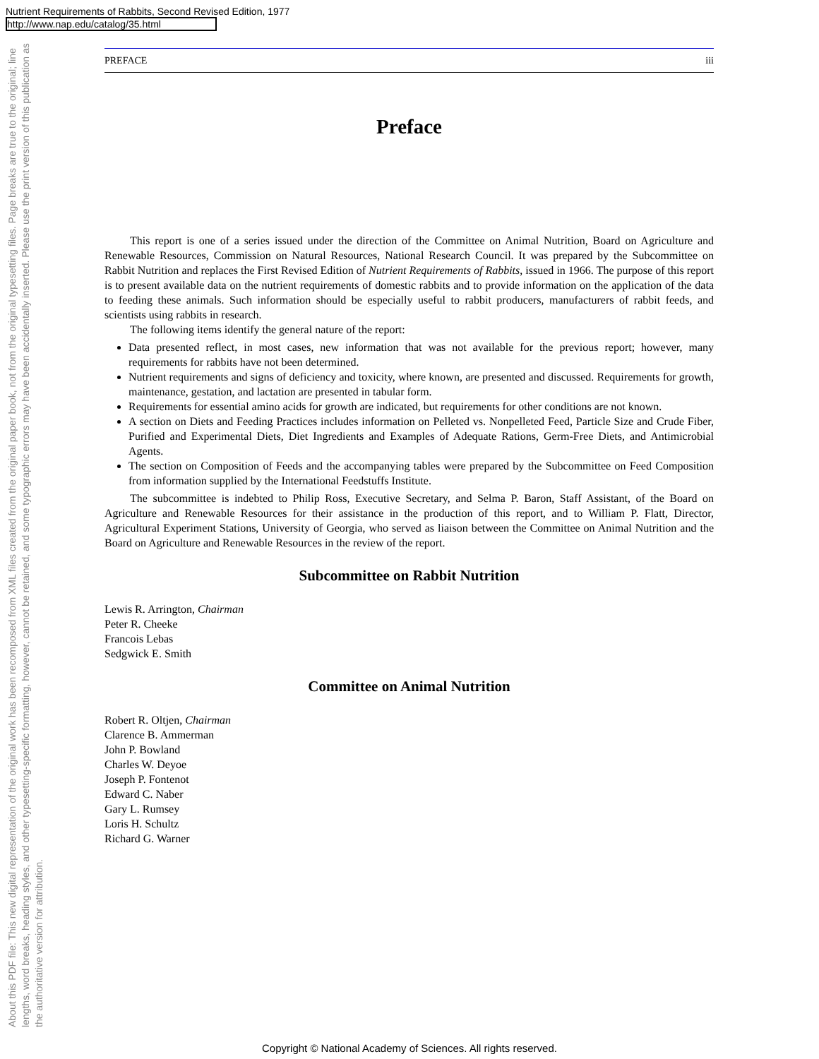Nutrient Requirements of Rabbits, Second Revised Edition, 1977
http://www.nap.edu/catalog/35.html
About this PDF file: This new digital representation of the original work has been recomposed from XML files created from the original paper book, not from the original typesetting files. Page breaks are true to the original; line lengths, word breaks, heading styles, and other typesetting-specific formatting, however, cannot be retained, and some typographic errors may have been accidentally inserted. Please use the print version of this publication as the authoritative version for attribution.
PREFACE iii
Preface
This report is one of a series issued under the direction of the Committee on Animal Nutrition, Board on Agriculture and Renewable Resources, Commission on Natural Resources, National Research Council. It was prepared by the Subcommittee on Rabbit Nutrition and replaces the First Revised Edition of Nutrient Requirements of Rabbits, issued in 1966. The purpose of this report is to present available data on the nutrient requirements of domestic rabbits and to provide information on the application of the data to feeding these animals. Such information should be especially useful to rabbit producers, manufacturers of rabbit feeds, and scientists using rabbits in research.
The following items identify the general nature of the report:
Data presented reflect, in most cases, new information that was not available for the previous report; however, many requirements for rabbits have not been determined.
Nutrient requirements and signs of deficiency and toxicity, where known, are presented and discussed. Requirements for growth, maintenance, gestation, and lactation are presented in tabular form.
Requirements for essential amino acids for growth are indicated, but requirements for other conditions are not known.
A section on Diets and Feeding Practices includes information on Pelleted vs. Nonpelleted Feed, Particle Size and Crude Fiber, Purified and Experimental Diets, Diet Ingredients and Examples of Adequate Rations, Germ-Free Diets, and Antimicrobial Agents.
The section on Composition of Feeds and the accompanying tables were prepared by the Subcommittee on Feed Composition from information supplied by the International Feedstuffs Institute.
The subcommittee is indebted to Philip Ross, Executive Secretary, and Selma P. Baron, Staff Assistant, of the Board on Agriculture and Renewable Resources for their assistance in the production of this report, and to William P. Flatt, Director, Agricultural Experiment Stations, University of Georgia, who served as liaison between the Committee on Animal Nutrition and the Board on Agriculture and Renewable Resources in the review of the report.
Subcommittee on Rabbit Nutrition
Lewis R. Arrington, Chairman
Peter R. Cheeke
Francois Lebas
Sedgwick E. Smith
Committee on Animal Nutrition
Robert R. Oltjen, Chairman
Clarence B. Ammerman
John P. Bowland
Charles W. Deyoe
Joseph P. Fontenot
Edward C. Naber
Gary L. Rumsey
Loris H. Schultz
Richard G. Warner
Copyright © National Academy of Sciences. All rights reserved.